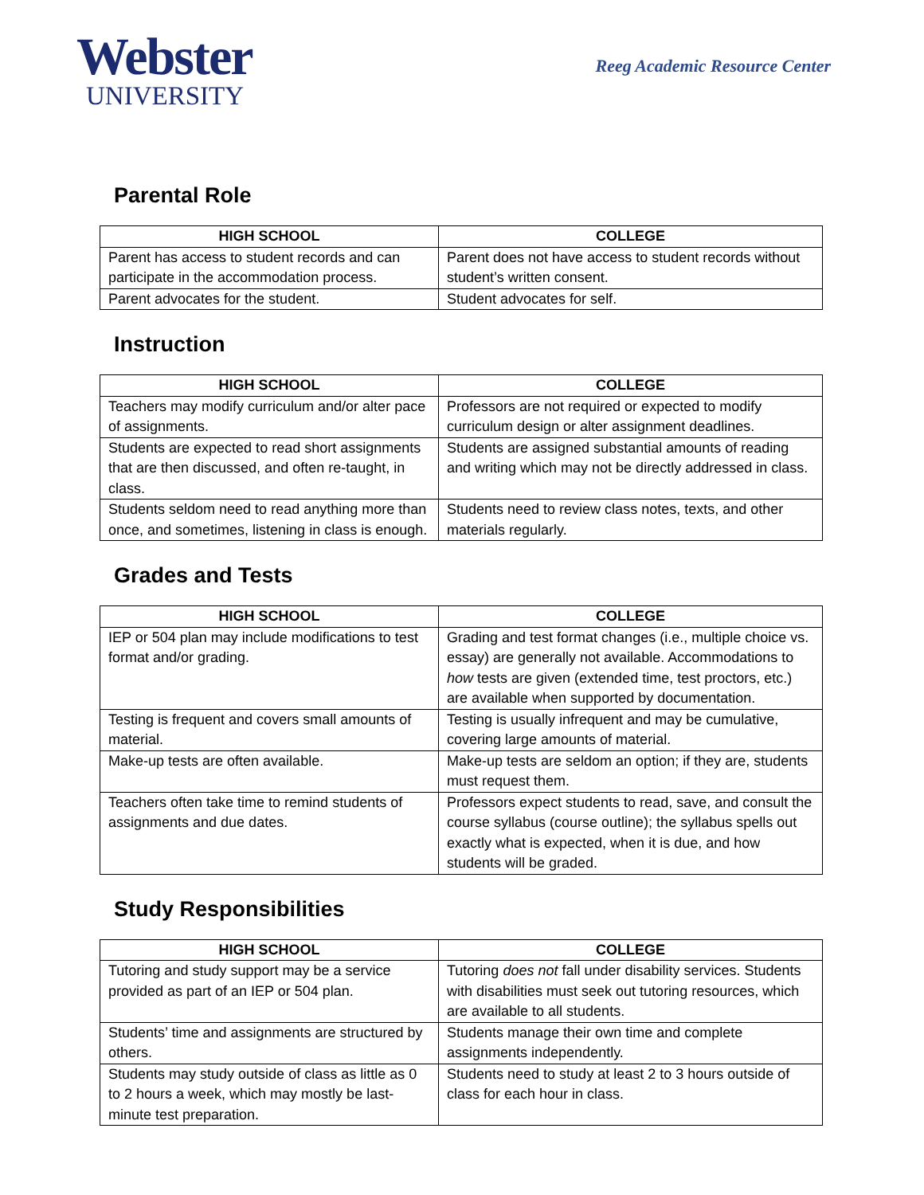Webster
UNIVERSITY
Reeg Academic Resource Center
Parental Role
| HIGH SCHOOL | COLLEGE |
| --- | --- |
| Parent has access to student records and can participate in the accommodation process. | Parent does not have access to student records without student’s written consent. |
| Parent advocates for the student. | Student advocates for self. |
Instruction
| HIGH SCHOOL | COLLEGE |
| --- | --- |
| Teachers may modify curriculum and/or alter pace of assignments. | Professors are not required or expected to modify curriculum design or alter assignment deadlines. |
| Students are expected to read short assignments that are then discussed, and often re-taught, in class. | Students are assigned substantial amounts of reading and writing which may not be directly addressed in class. |
| Students seldom need to read anything more than once, and sometimes, listening in class is enough. | Students need to review class notes, texts, and other materials regularly. |
Grades and Tests
| HIGH SCHOOL | COLLEGE |
| --- | --- |
| IEP or 504 plan may include modifications to test format and/or grading. | Grading and test format changes (i.e., multiple choice vs. essay) are generally not available. Accommodations to how tests are given (extended time, test proctors, etc.) are available when supported by documentation. |
| Testing is frequent and covers small amounts of material. | Testing is usually infrequent and may be cumulative, covering large amounts of material. |
| Make-up tests are often available. | Make-up tests are seldom an option; if they are, students must request them. |
| Teachers often take time to remind students of assignments and due dates. | Professors expect students to read, save, and consult the course syllabus (course outline); the syllabus spells out exactly what is expected, when it is due, and how students will be graded. |
Study Responsibilities
| HIGH SCHOOL | COLLEGE |
| --- | --- |
| Tutoring and study support may be a service provided as part of an IEP or 504 plan. | Tutoring does not fall under disability services. Students with disabilities must seek out tutoring resources, which are available to all students. |
| Students’ time and assignments are structured by others. | Students manage their own time and complete assignments independently. |
| Students may study outside of class as little as 0 to 2 hours a week, which may mostly be last-minute test preparation. | Students need to study at least 2 to 3 hours outside of class for each hour in class. |